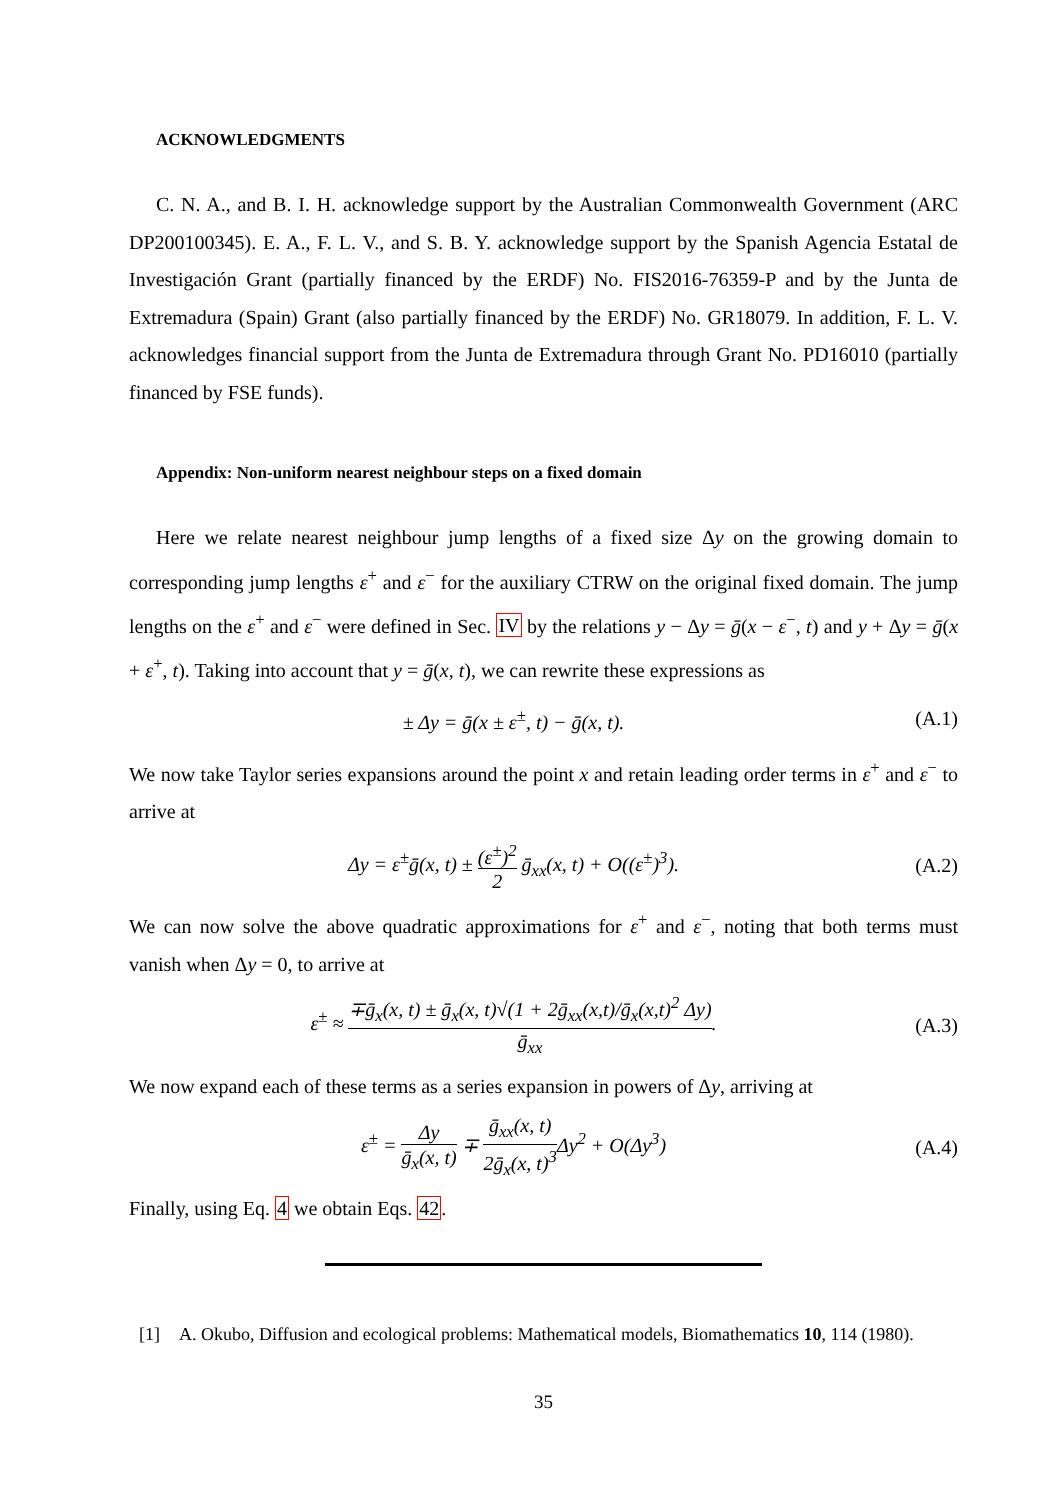ACKNOWLEDGMENTS
C. N. A., and B. I. H. acknowledge support by the Australian Commonwealth Government (ARC DP200100345). E. A., F. L. V., and S. B. Y. acknowledge support by the Spanish Agencia Estatal de Investigación Grant (partially financed by the ERDF) No. FIS2016-76359-P and by the Junta de Extremadura (Spain) Grant (also partially financed by the ERDF) No. GR18079. In addition, F. L. V. acknowledges financial support from the Junta de Extremadura through Grant No. PD16010 (partially financed by FSE funds).
Appendix: Non-uniform nearest neighbour steps on a fixed domain
Here we relate nearest neighbour jump lengths of a fixed size Δy on the growing domain to corresponding jump lengths ε<sup>+</sup> and ε<sup>−</sup> for the auxiliary CTRW on the original fixed domain. The jump lengths on the ε<sup>+</sup> and ε<sup>−</sup> were defined in Sec. IV by the relations y − Δy = ḡ(x − ε<sup>−</sup>, t) and y + Δy = ḡ(x + ε<sup>+</sup>, t). Taking into account that y = ḡ(x, t), we can rewrite these expressions as
± Δy = ḡ(x ± ε<sup>±</sup>, t) − ḡ(x, t). (A.1)
We now take Taylor series expansions around the point x and retain leading order terms in ε<sup>+</sup> and ε<sup>−</sup> to arrive at
Δy = ε<sup>±</sup>ḡ(x, t) ± (ε<sup>±</sup>)<sup>2</sup> 2 ḡ<sub>xx</sub>(x, t) + O((ε<sup>±</sup>)<sup>3</sup>).
(A.2)
We can now solve the above quadratic approximations for ε<sup>+</sup> and ε<sup>−</sup>, noting that both terms must vanish when Δy = 0, to arrive at
ε<sup>±</sup> ≈ ∓ḡ<sub>x</sub>(x, t) ± ḡ<sub>x</sub>(x, t)√(1 + 2ḡ<sub>xx</sub>(x,t)/ḡ<sub>x</sub>(x,t)<sup>2</sup> Δy) ḡ<sub>xx</sub>.
(A.3)
We now expand each of these terms as a series expansion in powers of Δy, arriving at
ε<sup>±</sup> = Δy ḡ<sub>x</sub>(x, t) ∓ ḡ<sub>xx</sub>(x, t) 2ḡ<sub>x</sub>(x, t)<sup>3</sup> Δy<sup>2</sup> + O(Δy<sup>3</sup>)
(A.4)
Finally, using Eq. 4 we obtain Eqs. 42.
[1] A. Okubo, Diffusion and ecological problems: Mathematical models, Biomathematics 10, 114 (1980).
35